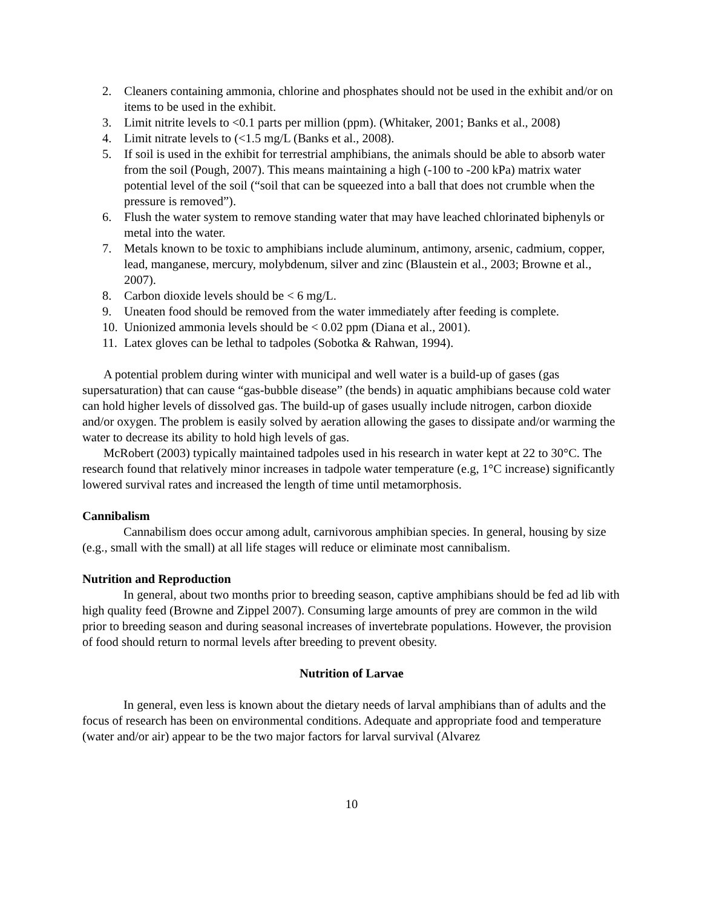2. Cleaners containing ammonia, chlorine and phosphates should not be used in the exhibit and/or on items to be used in the exhibit.
3. Limit nitrite levels to <0.1 parts per million (ppm). (Whitaker, 2001; Banks et al., 2008)
4. Limit nitrate levels to (<1.5 mg/L (Banks et al., 2008).
5. If soil is used in the exhibit for terrestrial amphibians, the animals should be able to absorb water from the soil (Pough, 2007). This means maintaining a high (-100 to -200 kPa) matrix water potential level of the soil (“soil that can be squeezed into a ball that does not crumble when the pressure is removed”).
6. Flush the water system to remove standing water that may have leached chlorinated biphenyls or metal into the water.
7. Metals known to be toxic to amphibians include aluminum, antimony, arsenic, cadmium, copper, lead, manganese, mercury, molybdenum, silver and zinc (Blaustein et al., 2003; Browne et al., 2007).
8. Carbon dioxide levels should be < 6 mg/L.
9. Uneaten food should be removed from the water immediately after feeding is complete.
10. Unionized ammonia levels should be < 0.02 ppm (Diana et al., 2001).
11. Latex gloves can be lethal to tadpoles (Sobotka & Rahwan, 1994).
A potential problem during winter with municipal and well water is a build-up of gases (gas supersaturation) that can cause “gas-bubble disease” (the bends) in aquatic amphibians because cold water can hold higher levels of dissolved gas. The build-up of gases usually include nitrogen, carbon dioxide and/or oxygen. The problem is easily solved by aeration allowing the gases to dissipate and/or warming the water to decrease its ability to hold high levels of gas.
McRobert (2003) typically maintained tadpoles used in his research in water kept at 22 to 30°C. The research found that relatively minor increases in tadpole water temperature (e.g, 1°C increase) significantly lowered survival rates and increased the length of time until metamorphosis.
Cannibalism
Cannabilism does occur among adult, carnivorous amphibian species. In general, housing by size (e.g., small with the small) at all life stages will reduce or eliminate most cannibalism.
Nutrition and Reproduction
In general, about two months prior to breeding season, captive amphibians should be fed ad lib with high quality feed (Browne and Zippel 2007). Consuming large amounts of prey are common in the wild prior to breeding season and during seasonal increases of invertebrate populations. However, the provision of food should return to normal levels after breeding to prevent obesity.
Nutrition of Larvae
In general, even less is known about the dietary needs of larval amphibians than of adults and the focus of research has been on environmental conditions. Adequate and appropriate food and temperature (water and/or air) appear to be the two major factors for larval survival (Alvarez
10